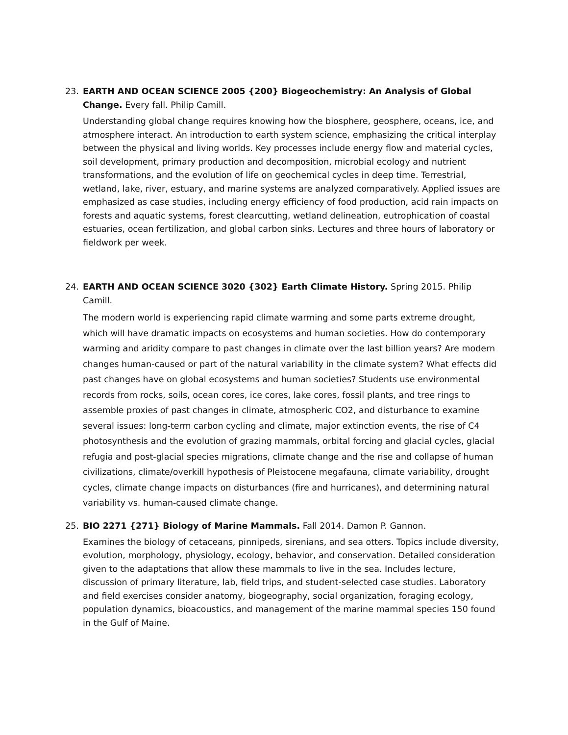23. EARTH AND OCEAN SCIENCE 2005 {200} Biogeochemistry: An Analysis of Global Change. Every fall. Philip Camill.
Understanding global change requires knowing how the biosphere, geosphere, oceans, ice, and atmosphere interact. An introduction to earth system science, emphasizing the critical interplay between the physical and living worlds. Key processes include energy flow and material cycles, soil development, primary production and decomposition, microbial ecology and nutrient transformations, and the evolution of life on geochemical cycles in deep time. Terrestrial, wetland, lake, river, estuary, and marine systems are analyzed comparatively. Applied issues are emphasized as case studies, including energy efficiency of food production, acid rain impacts on forests and aquatic systems, forest clearcutting, wetland delineation, eutrophication of coastal estuaries, ocean fertilization, and global carbon sinks. Lectures and three hours of laboratory or fieldwork per week.
24. EARTH AND OCEAN SCIENCE 3020 {302} Earth Climate History. Spring 2015. Philip Camill.
The modern world is experiencing rapid climate warming and some parts extreme drought, which will have dramatic impacts on ecosystems and human societies. How do contemporary warming and aridity compare to past changes in climate over the last billion years? Are modern changes human-caused or part of the natural variability in the climate system? What effects did past changes have on global ecosystems and human societies? Students use environmental records from rocks, soils, ocean cores, ice cores, lake cores, fossil plants, and tree rings to assemble proxies of past changes in climate, atmospheric CO2, and disturbance to examine several issues: long-term carbon cycling and climate, major extinction events, the rise of C4 photosynthesis and the evolution of grazing mammals, orbital forcing and glacial cycles, glacial refugia and post-glacial species migrations, climate change and the rise and collapse of human civilizations, climate/overkill hypothesis of Pleistocene megafauna, climate variability, drought cycles, climate change impacts on disturbances (fire and hurricanes), and determining natural variability vs. human-caused climate change.
25. BIO 2271 {271} Biology of Marine Mammals. Fall 2014. Damon P. Gannon.
Examines the biology of cetaceans, pinnipeds, sirenians, and sea otters. Topics include diversity, evolution, morphology, physiology, ecology, behavior, and conservation. Detailed consideration given to the adaptations that allow these mammals to live in the sea. Includes lecture, discussion of primary literature, lab, field trips, and student-selected case studies. Laboratory and field exercises consider anatomy, biogeography, social organization, foraging ecology, population dynamics, bioacoustics, and management of the marine mammal species 150 found in the Gulf of Maine.